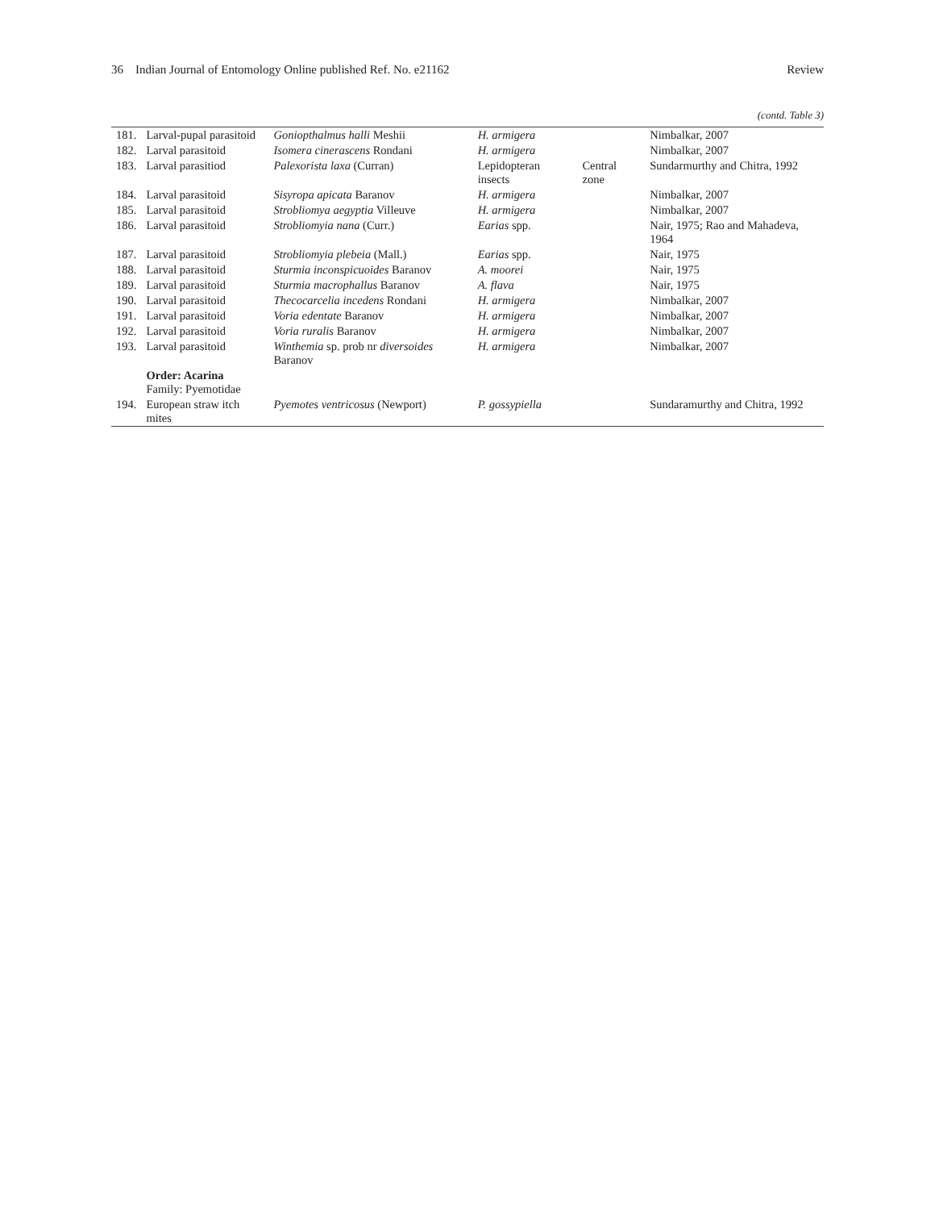36 Indian Journal of Entomology Online published Ref. No. e21162 Review
(contd. Table 3)
| 181. | Larval-pupal parasitoid | Goniopthalmus halli Meshii | H. armigera | | Nimbalkar, 2007 |
| 182. | Larval parasitoid | Isomera cinerascens Rondani | H. armigera | | Nimbalkar, 2007 |
| 183. | Larval parasitiod | Palexorista laxa (Curran) | Lepidopteran insects | Central zone | Sundarmurthy and Chitra, 1992 |
| 184. | Larval parasitoid | Sisyropa apicata Baranov | H. armigera | | Nimbalkar, 2007 |
| 185. | Larval parasitoid | Strobliomya aegyptia Villeuve | H. armigera | | Nimbalkar, 2007 |
| 186. | Larval parasitoid | Strobliomyia nana (Curr.) | Earias spp. | | Nair, 1975; Rao and Mahadeva, 1964 |
| 187. | Larval parasitoid | Strobliomyia plebeia (Mall.) | Earias spp. | | Nair, 1975 |
| 188. | Larval parasitoid | Sturmia inconspicuoides Baranov | A. moorei | | Nair, 1975 |
| 189. | Larval parasitoid | Sturmia macrophallus Baranov | A. flava | | Nair, 1975 |
| 190. | Larval parasitoid | Thecocarcelia incedens Rondani | H. armigera | | Nimbalkar, 2007 |
| 191. | Larval parasitoid | Voria edentate Baranov | H. armigera | | Nimbalkar, 2007 |
| 192. | Larval parasitoid | Voria ruralis Baranov | H. armigera | | Nimbalkar, 2007 |
| 193. | Larval parasitoid | Winthemia sp. prob nr diversoides Baranov | H. armigera | | Nimbalkar, 2007 |
| | Order: Acarina Family: Pyemotidae | | | | |
| 194. | European straw itch mites | Pyemotes ventricosus (Newport) | P. gossypiella | | Sundaramurthy and Chitra, 1992 |